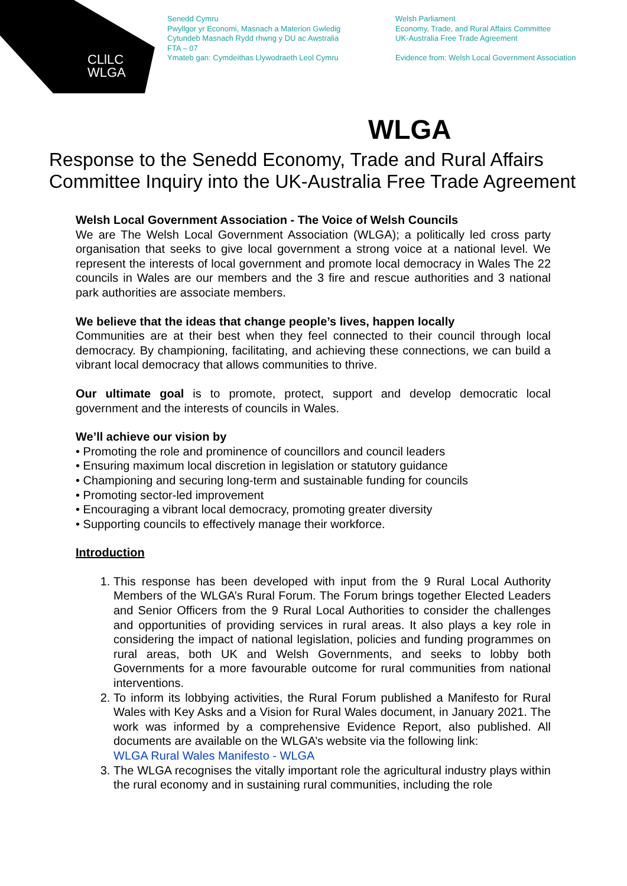CLlLC
WLGA
Senedd Cymru
Pwyllgor yr Economi, Masnach a Materion Gwledig
Cytundeb Masnach Rydd rhwng y DU ac Awstralia
FTA – 07
Ymateb gan: Cymdeithas Llywodraeth Leol Cymru
Welsh Parliament
Economy, Trade, and Rural Affairs Committee
UK-Australia Free Trade Agreement
Evidence from: Welsh Local Government Association
WLGA
Response to the Senedd Economy, Trade and Rural Affairs Committee Inquiry into the UK-Australia Free Trade Agreement
Welsh Local Government Association - The Voice of Welsh Councils
We are The Welsh Local Government Association (WLGA); a politically led cross party organisation that seeks to give local government a strong voice at a national level. We represent the interests of local government and promote local democracy in Wales The 22 councils in Wales are our members and the 3 fire and rescue authorities and 3 national park authorities are associate members.
We believe that the ideas that change people’s lives, happen locally
Communities are at their best when they feel connected to their council through local democracy. By championing, facilitating, and achieving these connections, we can build a vibrant local democracy that allows communities to thrive.
Our ultimate goal is to promote, protect, support and develop democratic local government and the interests of councils in Wales.
We’ll achieve our vision by
• Promoting the role and prominence of councillors and council leaders
• Ensuring maximum local discretion in legislation or statutory guidance
• Championing and securing long-term and sustainable funding for councils
• Promoting sector-led improvement
• Encouraging a vibrant local democracy, promoting greater diversity
• Supporting councils to effectively manage their workforce.
Introduction
1. This response has been developed with input from the 9 Rural Local Authority Members of the WLGA’s Rural Forum. The Forum brings together Elected Leaders and Senior Officers from the 9 Rural Local Authorities to consider the challenges and opportunities of providing services in rural areas. It also plays a key role in considering the impact of national legislation, policies and funding programmes on rural areas, both UK and Welsh Governments, and seeks to lobby both Governments for a more favourable outcome for rural communities from national interventions.
2. To inform its lobbying activities, the Rural Forum published a Manifesto for Rural Wales with Key Asks and a Vision for Rural Wales document, in January 2021. The work was informed by a comprehensive Evidence Report, also published. All documents are available on the WLGA’s website via the following link:
WLGA Rural Wales Manifesto - WLGA
3. The WLGA recognises the vitally important role the agricultural industry plays within the rural economy and in sustaining rural communities, including the role